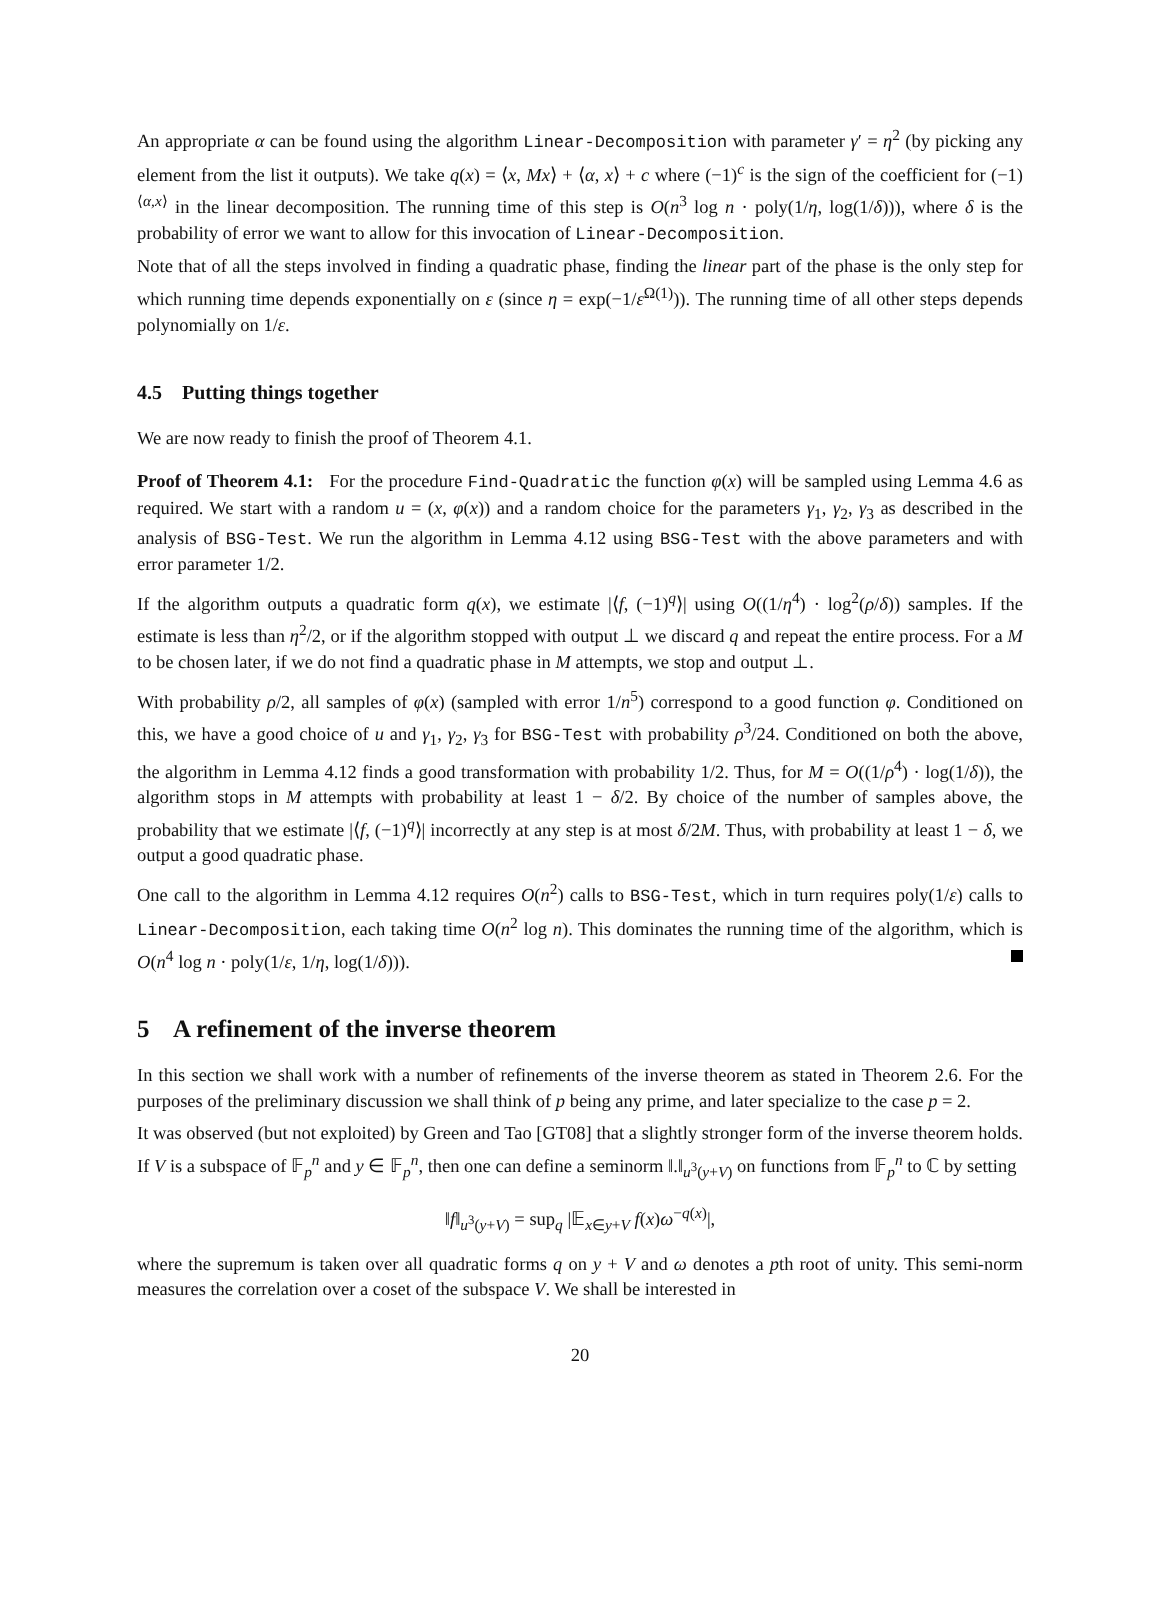An appropriate α can be found using the algorithm Linear-Decomposition with parameter γ′ = η<sup>2</sup> (by picking any element from the list it outputs). We take q(x) = ⟨x, Mx⟩ + ⟨α, x⟩ + c where (−1)<sup>c</sup> is the sign of the coefficient for (−1)<sup>⟨α,x⟩</sup> in the linear decomposition. The running time of this step is O(n<sup>3</sup> log n · poly(1/η, log(1/δ))), where δ is the probability of error we want to allow for this invocation of Linear-Decomposition.
Note that of all the steps involved in finding a quadratic phase, finding the linear part of the phase is the only step for which running time depends exponentially on ε (since η = exp(−1/ε<sup>Ω(1)</sup>)). The running time of all other steps depends polynomially on 1/ε.
4.5 Putting things together
We are now ready to finish the proof of Theorem 4.1.
Proof of Theorem 4.1: For the procedure Find-Quadratic the function φ(x) will be sampled using Lemma 4.6 as required. We start with a random u = (x, φ(x)) and a random choice for the parameters γ<sub>1</sub>, γ<sub>2</sub>, γ<sub>3</sub> as described in the analysis of BSG-Test. We run the algorithm in Lemma 4.12 using BSG-Test with the above parameters and with error parameter 1/2.
If the algorithm outputs a quadratic form q(x), we estimate |⟨f, (−1)<sup>q</sup>⟩| using O((1/η<sup>4</sup>) · log<sup>2</sup>(ρ/δ)) samples. If the estimate is less than η<sup>2</sup>/2, or if the algorithm stopped with output ⊥ we discard q and repeat the entire process. For a M to be chosen later, if we do not find a quadratic phase in M attempts, we stop and output ⊥.
With probability ρ/2, all samples of φ(x) (sampled with error 1/n<sup>5</sup>) correspond to a good function φ. Conditioned on this, we have a good choice of u and γ<sub>1</sub>, γ<sub>2</sub>, γ<sub>3</sub> for BSG-Test with probability ρ<sup>3</sup>/24. Conditioned on both the above, the algorithm in Lemma 4.12 finds a good transformation with probability 1/2. Thus, for M = O((1/ρ<sup>4</sup>) · log(1/δ)), the algorithm stops in M attempts with probability at least 1 − δ/2. By choice of the number of samples above, the probability that we estimate |⟨f, (−1)<sup>q</sup>⟩| incorrectly at any step is at most δ/2M. Thus, with probability at least 1 − δ, we output a good quadratic phase.
One call to the algorithm in Lemma 4.12 requires O(n<sup>2</sup>) calls to BSG-Test, which in turn requires poly(1/ε) calls to Linear-Decomposition, each taking time O(n<sup>2</sup> log n). This dominates the running time of the algorithm, which is O(n<sup>4</sup> log n · poly(1/ε, 1/η, log(1/δ))).
5 A refinement of the inverse theorem
In this section we shall work with a number of refinements of the inverse theorem as stated in Theorem 2.6. For the purposes of the preliminary discussion we shall think of p being any prime, and later specialize to the case p = 2.
It was observed (but not exploited) by Green and Tao [GT08] that a slightly stronger form of the inverse theorem holds. If V is a subspace of 𝔽<sub>p</sub><sup>n</sup> and y ∈ 𝔽<sub>p</sub><sup>n</sup>, then one can define a seminorm ‖.‖<sub>u<sup>3</sup>(y+V)</sub> on functions from 𝔽<sub>p</sub><sup>n</sup> to ℂ by setting
‖f‖<sub>u<sup>3</sup>(y+V)</sub> = sup<sub>q</sub> |𝔼<sub>x∈y+V</sub> f(x)ω<sup>−q(x)</sup>|,
where the supremum is taken over all quadratic forms q on y + V and ω denotes a pth root of unity. This semi-norm measures the correlation over a coset of the subspace V. We shall be interested in
20